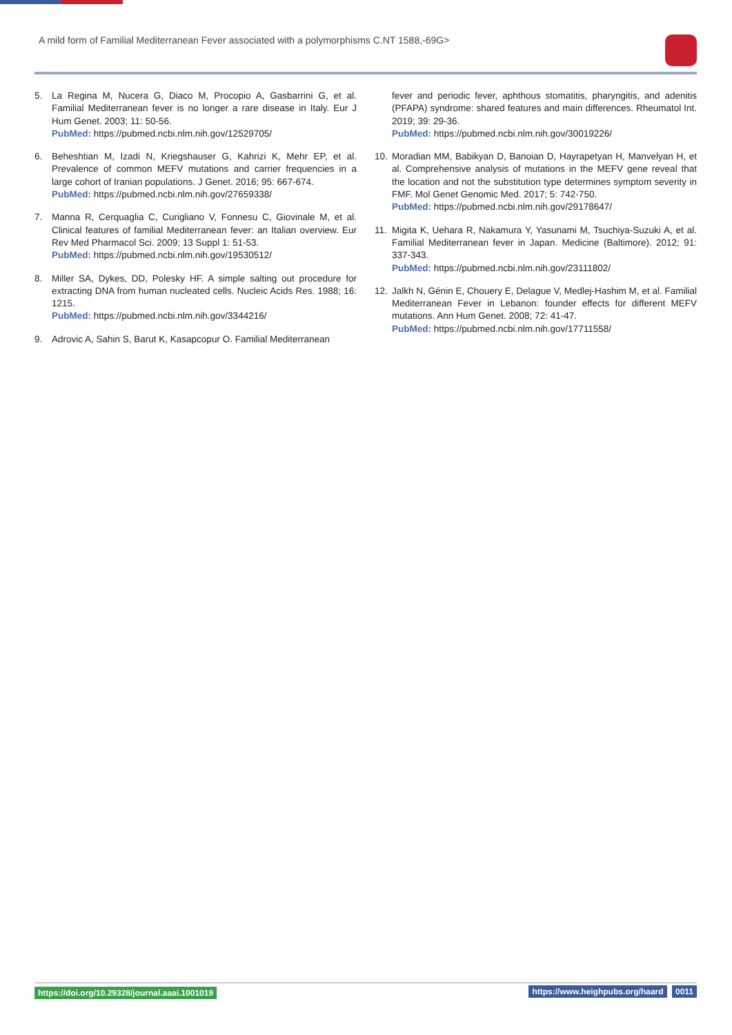A mild form of Familial Mediterranean Fever associated with a polymorphisms C.NT 1588,-69G>
5. La Regina M, Nucera G, Diaco M, Procopio A, Gasbarrini G, et al. Familial Mediterranean fever is no longer a rare disease in Italy. Eur J Hum Genet. 2003; 11: 50-56.
PubMed: https://pubmed.ncbi.nlm.nih.gov/12529705/
6. Beheshtian M, Izadi N, Kriegshauser G, Kahrizi K, Mehr EP, et al. Prevalence of common MEFV mutations and carrier frequencies in a large cohort of Iranian populations. J Genet. 2016; 95: 667-674.
PubMed: https://pubmed.ncbi.nlm.nih.gov/27659338/
7. Manna R, Cerquaglia C, Curigliano V, Fonnesu C, Giovinale M, et al. Clinical features of familial Mediterranean fever: an Italian overview. Eur Rev Med Pharmacol Sci. 2009; 13 Suppl 1: 51-53.
PubMed: https://pubmed.ncbi.nlm.nih.gov/19530512/
8. Miller SA, Dykes, DD, Polesky HF. A simple salting out procedure for extracting DNA from human nucleated cells. Nucleic Acids Res. 1988; 16: 1215.
PubMed: https://pubmed.ncbi.nlm.nih.gov/3344216/
9. Adrovic A, Sahin S, Barut K, Kasapcopur O. Familial Mediterranean
fever and periodic fever, aphthous stomatitis, pharyngitis, and adenitis (PFAPA) syndrome: shared features and main differences. Rheumatol Int. 2019; 39: 29-36.
PubMed: https://pubmed.ncbi.nlm.nih.gov/30019226/
10. Moradian MM, Babikyan D, Banoian D, Hayrapetyan H, Manvelyan H, et al. Comprehensive analysis of mutations in the MEFV gene reveal that the location and not the substitution type determines symptom severity in FMF. Mol Genet Genomic Med. 2017; 5: 742-750.
PubMed: https://pubmed.ncbi.nlm.nih.gov/29178647/
11. Migita K, Uehara R, Nakamura Y, Yasunami M, Tsuchiya-Suzuki A, et al. Familial Mediterranean fever in Japan. Medicine (Baltimore). 2012; 91: 337-343.
PubMed: https://pubmed.ncbi.nlm.nih.gov/23111802/
12. Jalkh N, Génin E, Chouery E, Delague V, Medlej-Hashim M, et al. Familial Mediterranean Fever in Lebanon: founder effects for different MEFV mutations. Ann Hum Genet. 2008; 72: 41-47.
PubMed: https://pubmed.ncbi.nlm.nih.gov/17711558/
https://doi.org/10.29328/journal.aaai.1001019 https://www.heighpubs.org/haard 0011